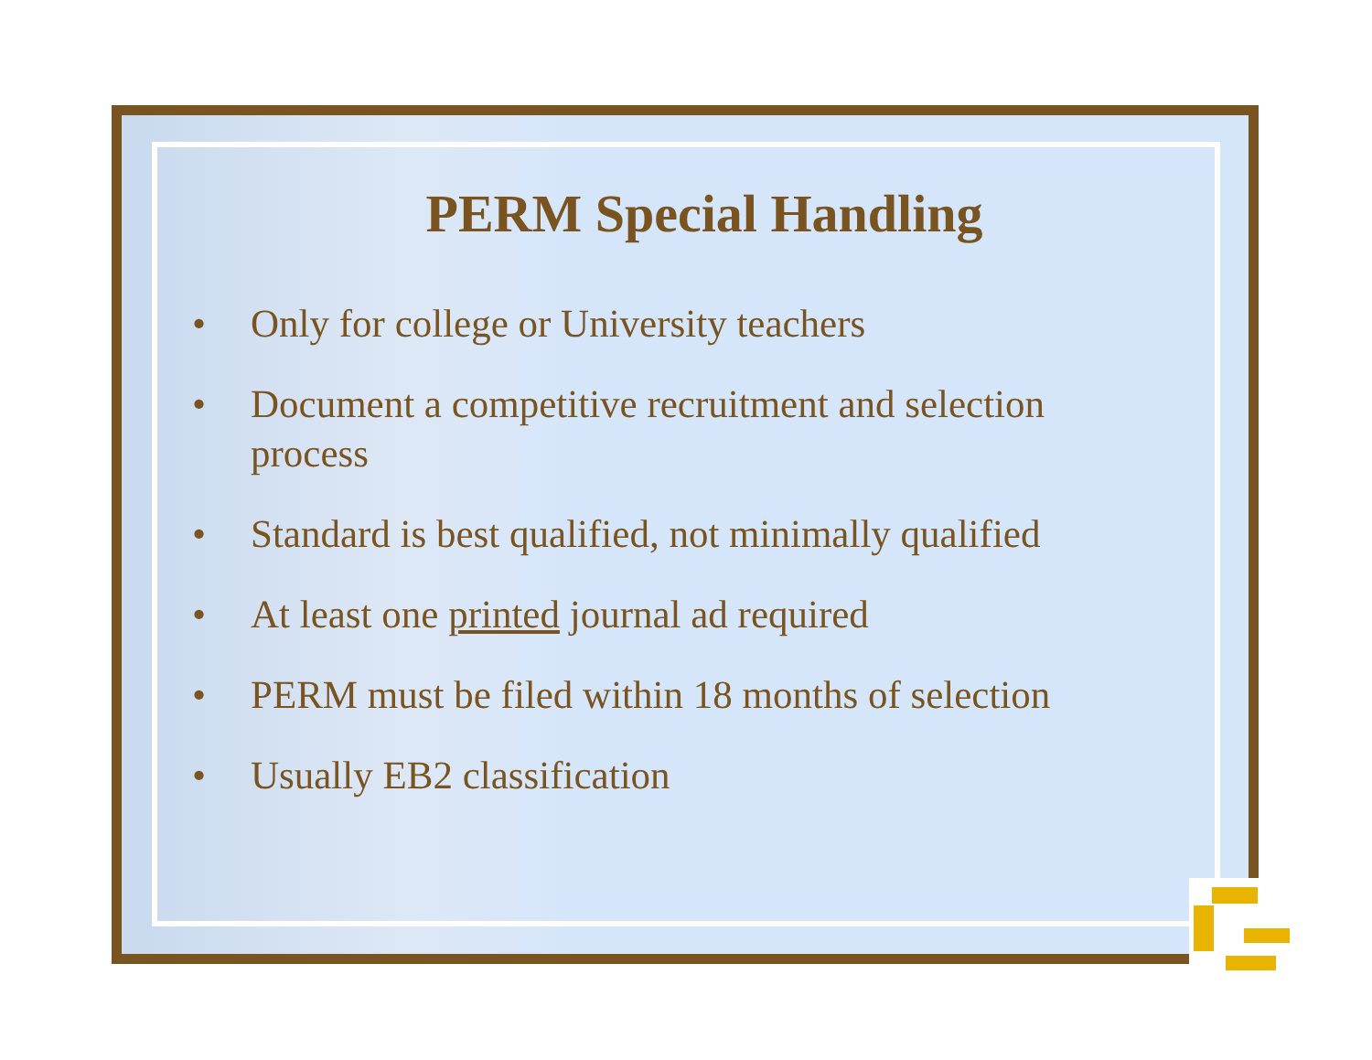PERM Special Handling
• Only for college or University teachers
• Document a competitive recruitment and selection process
• Standard is best qualified, not minimally qualified
• At least one printed journal ad required
• PERM must be filed within 18 months of selection
• Usually EB2 classification